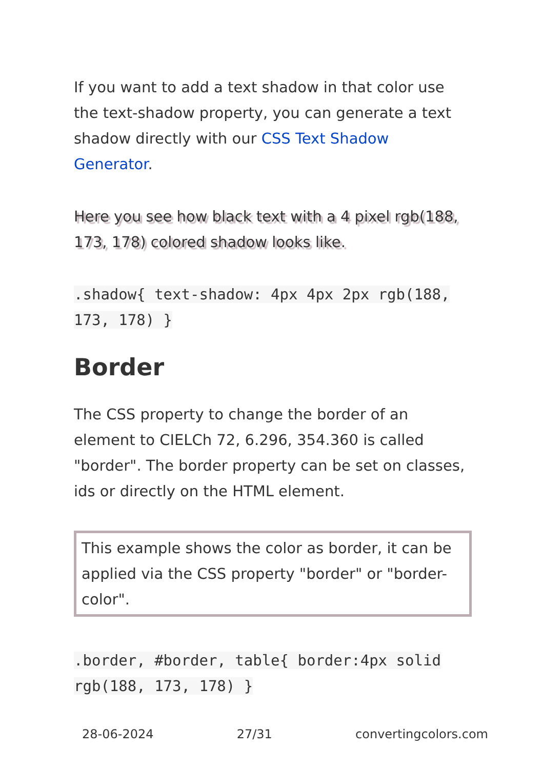If you want to add a text shadow in that color use the text-shadow property, you can generate a text shadow directly with our CSS Text Shadow Generator.
Here you see how black text with a 4 pixel rgb(188, 173, 178) colored shadow looks like.
.shadow{ text-shadow: 4px 4px 2px rgb(188, 173, 178) }
Border
The CSS property to change the border of an element to CIELCh 72, 6.296, 354.360 is called "border". The border property can be set on classes, ids or directly on the HTML element.
This example shows the color as border, it can be applied via the CSS property "border" or "border-color".
.border, #border, table{ border:4px solid rgb(188, 173, 178) }
28-06-2024 27/31 convertingcolors.com